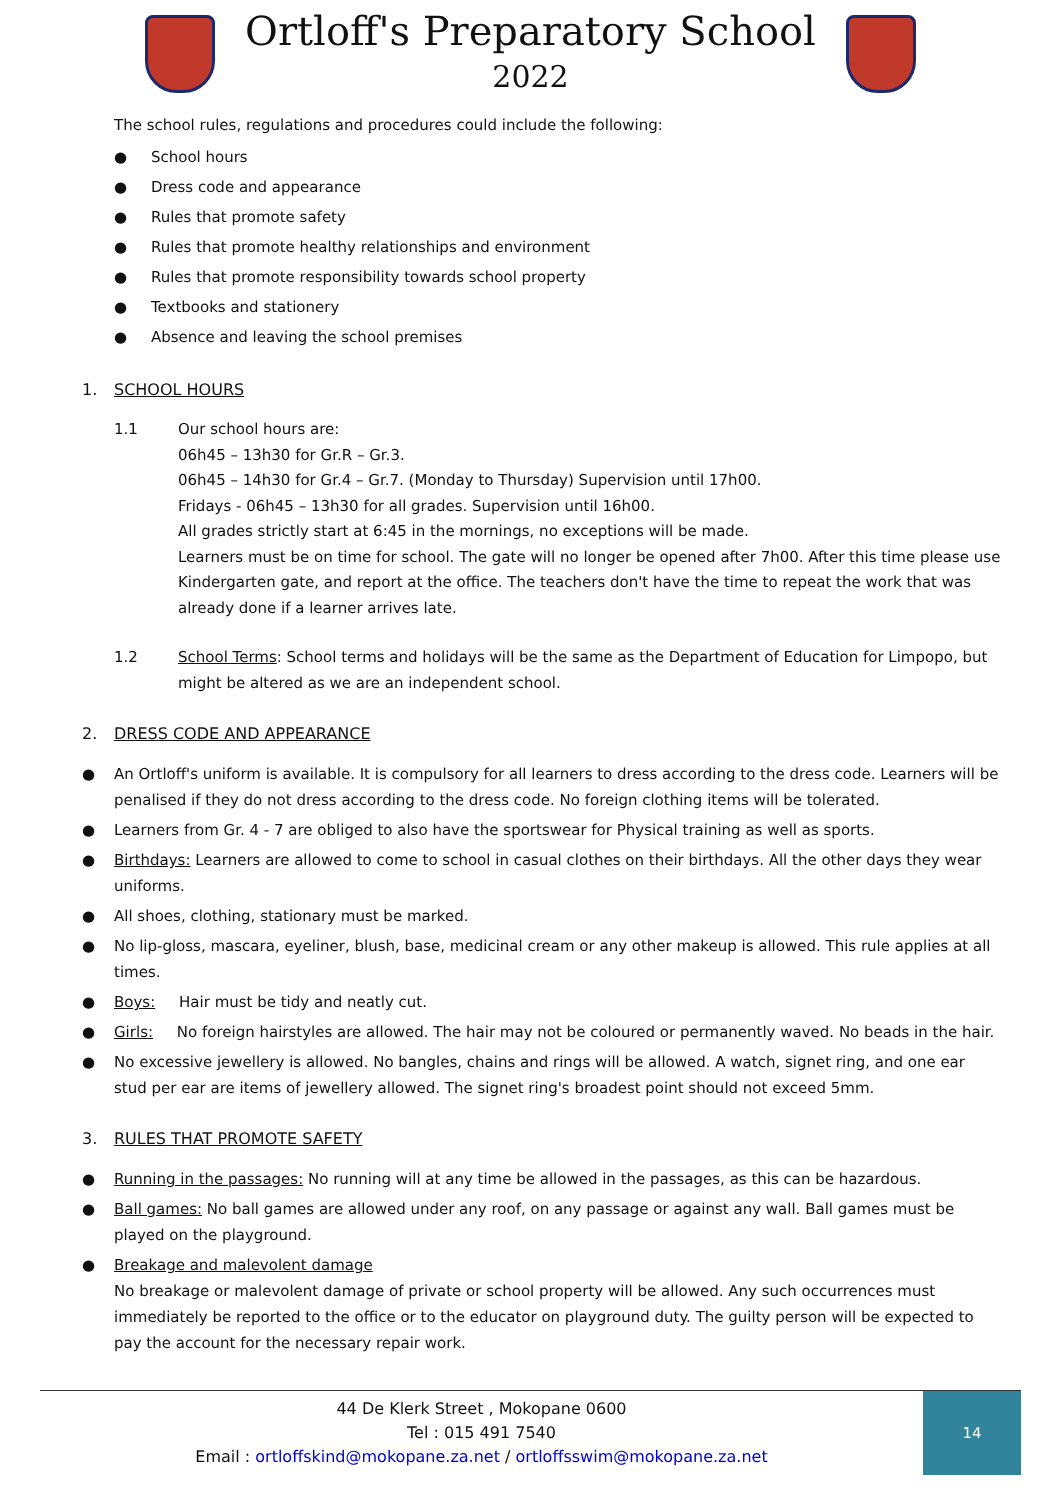Ortloff's Preparatory School
2022
The school rules, regulations and procedures could include the following:
● School hours
● Dress code and appearance
● Rules that promote safety
● Rules that promote healthy relationships and environment
● Rules that promote responsibility towards school property
● Textbooks and stationery
● Absence and leaving the school premises
1. SCHOOL HOURS
1.1 Our school hours are:
06h45 – 13h30 for Gr.R – Gr.3.
06h45 – 14h30 for Gr.4 – Gr.7. (Monday to Thursday) Supervision until 17h00.
Fridays - 06h45 – 13h30 for all grades. Supervision until 16h00.
All grades strictly start at 6:45 in the mornings, no exceptions will be made.
Learners must be on time for school. The gate will no longer be opened after 7h00. After this time please use Kindergarten gate, and report at the office. The teachers don't have the time to repeat the work that was already done if a learner arrives late.
1.2 School Terms: School terms and holidays will be the same as the Department of Education for Limpopo, but might be altered as we are an independent school.
2. DRESS CODE AND APPEARANCE
● An Ortloff's uniform is available. It is compulsory for all learners to dress according to the dress code. Learners will be penalised if they do not dress according to the dress code. No foreign clothing items will be tolerated.
● Learners from Gr. 4 - 7 are obliged to also have the sportswear for Physical training as well as sports.
● Birthdays: Learners are allowed to come to school in casual clothes on their birthdays. All the other days they wear uniforms.
● All shoes, clothing, stationary must be marked.
● No lip-gloss, mascara, eyeliner, blush, base, medicinal cream or any other makeup is allowed. This rule applies at all times.
● Boys: Hair must be tidy and neatly cut.
● Girls: No foreign hairstyles are allowed. The hair may not be coloured or permanently waved. No beads in the hair.
● No excessive jewellery is allowed. No bangles, chains and rings will be allowed. A watch, signet ring, and one ear stud per ear are items of jewellery allowed. The signet ring's broadest point should not exceed 5mm.
3. RULES THAT PROMOTE SAFETY
● Running in the passages: No running will at any time be allowed in the passages, as this can be hazardous.
● Ball games: No ball games are allowed under any roof, on any passage or against any wall. Ball games must be played on the playground.
● Breakage and malevolent damage
No breakage or malevolent damage of private or school property will be allowed. Any such occurrences must immediately be reported to the office or to the educator on playground duty. The guilty person will be expected to pay the account for the necessary repair work.
44 De Klerk Street , Mokopane 0600
Tel : 015 491 7540
Email : ortloffskind@mokopane.za.net / ortloffsswim@mokopane.za.net
14